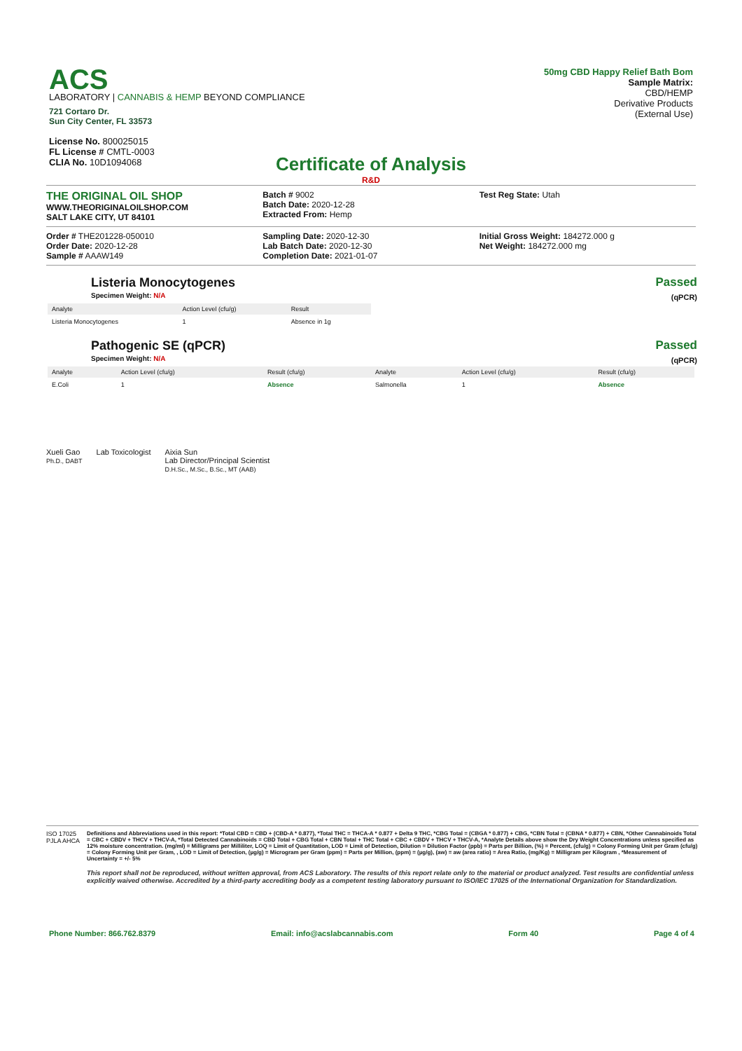ACS
LABORATORY | CANNABIS & HEMP BEYOND COMPLIANCE
721 Cortaro Dr.
Sun City Center, FL 33573
License No. 800025015
FL License # CMTL-0003
CLIA No. 10D1094068
50mg CBD Happy Relief Bath Bom
Sample Matrix:
CBD/HEMP
Derivative Products
(External Use)
Certificate of Analysis
R&D
THE ORIGINAL OIL SHOP
WWW.THEORIGINALOILSHOP.COM
SALT LAKE CITY, UT 84101
Batch # 9002
Batch Date: 2020-12-28
Extracted From: Hemp
Test Reg State: Utah
Order # THE201228-050010
Order Date: 2020-12-28
Sample # AAAW149
Sampling Date: 2020-12-30
Lab Batch Date: 2020-12-30
Completion Date: 2021-01-07
Initial Gross Weight: 184272.000 g
Net Weight: 184272.000 mg
Listeria Monocytogenes
Specimen Weight: N/A
Passed
(qPCR)
| Analyte | Action Level (cfu/g) | Result |
| --- | --- | --- |
| Listeria Monocytogenes | 1 | Absence in 1g |
Pathogenic SE (qPCR)
Specimen Weight: N/A
Passed
(qPCR)
| Analyte | Action Level (cfu/g) | Result (cfu/g) |
| --- | --- | --- |
| E.Coli | 1 | Absence |
| Analyte | Action Level (cfu/g) | Result (cfu/g) |
| --- | --- | --- |
| Salmonella | 1 | Absence |
Xueli Gao
Ph.D., DABT
Lab Toxicologist Aixia Sun
Lab Director/Principal Scientist
D.H.Sc., M.Sc., B.Sc., MT (AAB)
ISO 17025 PJLA AHCA Definitions and Abbreviations used in this report: *Total CBD = CBD + (CBD-A * 0.877), *Total THC = THCA-A * 0.877 + Delta 9 THC, *CBG Total = (CBGA * 0.877) + CBG, *CBN Total = (CBNA * 0.877) + CBN, *Other Cannabinoids Total = CBC + CBDV + THCV + THCV-A, *Total Detected Cannabinoids = CBD Total + CBG Total + CBN Total + THC Total + CBC + CBDV + THCV + THCV-A, *Analyte Details above show the Dry Weight Concentrations unless specified as 12% moisture concentration. (mg/ml) = Milligrams per Milliliter, LOQ = Limit of Quantitation, LOD = Limit of Detection, Dilution = Dilution Factor (ppb) = Parts per Billion, (%) = Percent, (cfu/g) = Colony Forming Unit per Gram (cfu/g) = Colony Forming Unit per Gram, , LOD = Limit of Detection, (µg/g) = Microgram per Gram (ppm) = Parts per Million, (ppm) = (µg/g), (aw) = aw (area ratio) = Area Ratio, (mg/Kg) = Milligram per Kilogram , *Measurement of Uncertainty = +/- 5%
This report shall not be reproduced, without written approval, from ACS Laboratory. The results of this report relate only to the material or product analyzed. Test results are confidential unless explicitly waived otherwise. Accredited by a third-party accrediting body as a competent testing laboratory pursuant to ISO/IEC 17025 of the International Organization for Standardization.
Phone Number: 866.762.8379 Email: info@acslabcannabis.com Form 40 Page 4 of 4